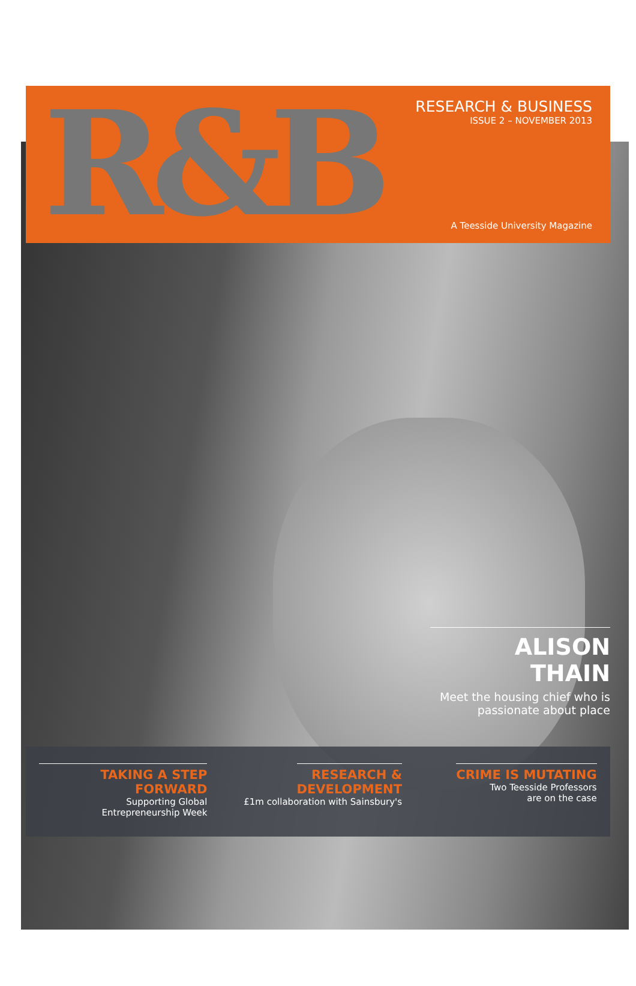R&B
RESEARCH & BUSINESS
ISSUE 2 – NOVEMBER 2013
A Teesside University Magazine
ALISON THAIN
Meet the housing chief who is passionate about place
TAKING A STEP FORWARD
Supporting Global
Entrepreneurship Week
RESEARCH &
DEVELOPMENT
£1m collaboration with Sainsbury's
CRIME IS MUTATING
Two Teesside Professors
are on the case